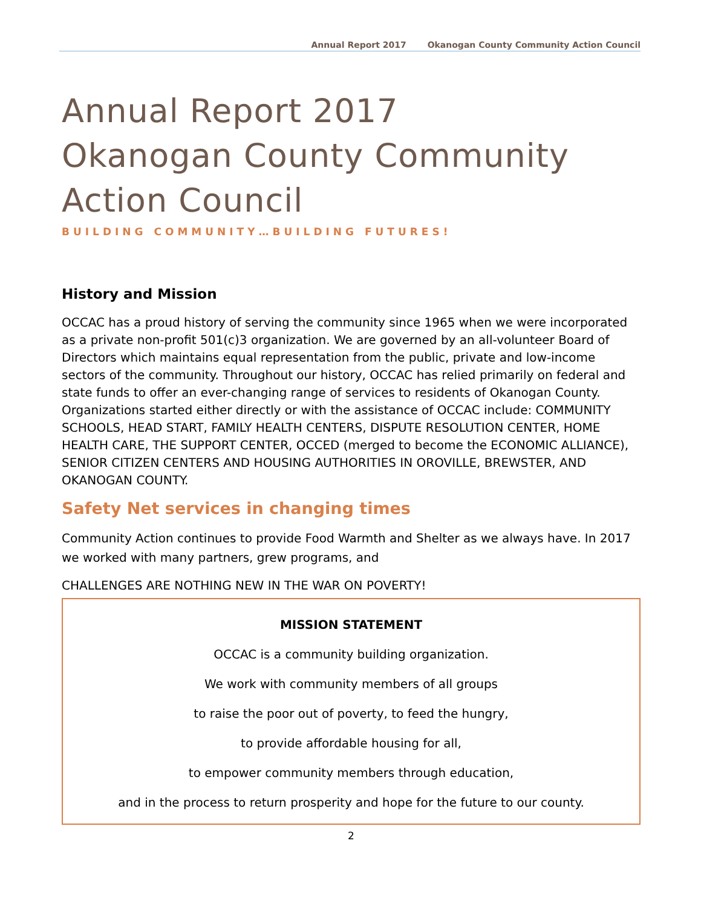Annual Report 2017 Okanogan County Community Action Council
Annual Report 2017
Okanogan County Community
Action Council
BUILDING COMMUNITY…BUILDING FUTURES!
History and Mission
OCCAC has a proud history of serving the community since 1965 when we were incorporated as a private non-profit 501(c)3 organization. We are governed by an all-volunteer Board of Directors which maintains equal representation from the public, private and low-income sectors of the community. Throughout our history, OCCAC has relied primarily on federal and state funds to offer an ever-changing range of services to residents of Okanogan County. Organizations started either directly or with the assistance of OCCAC include: COMMUNITY SCHOOLS, HEAD START, FAMILY HEALTH CENTERS, DISPUTE RESOLUTION CENTER, HOME HEALTH CARE, THE SUPPORT CENTER, OCCED (merged to become the ECONOMIC ALLIANCE), SENIOR CITIZEN CENTERS AND HOUSING AUTHORITIES IN OROVILLE, BREWSTER, AND OKANOGAN COUNTY.
Safety Net services in changing times
Community Action continues to provide Food Warmth and Shelter as we always have. In 2017 we worked with many partners, grew programs, and
CHALLENGES ARE NOTHING NEW IN THE WAR ON POVERTY!
MISSION STATEMENT
OCCAC is a community building organization.
We work with community members of all groups
to raise the poor out of poverty, to feed the hungry,
to provide affordable housing for all,
to empower community members through education,
and in the process to return prosperity and hope for the future to our county.
2